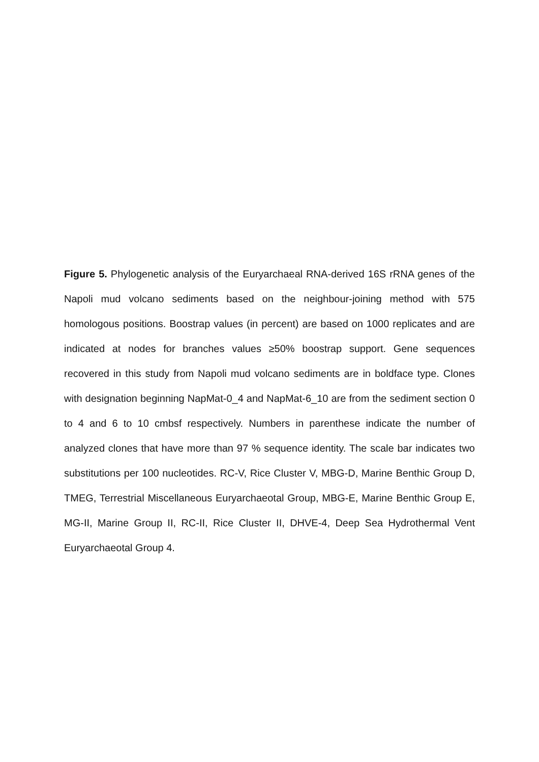Figure 5. Phylogenetic analysis of the Euryarchaeal RNA-derived 16S rRNA genes of the Napoli mud volcano sediments based on the neighbour-joining method with 575 homologous positions. Boostrap values (in percent) are based on 1000 replicates and are indicated at nodes for branches values ≥50% boostrap support. Gene sequences recovered in this study from Napoli mud volcano sediments are in boldface type. Clones with designation beginning NapMat-0_4 and NapMat-6_10 are from the sediment section 0 to 4 and 6 to 10 cmbsf respectively. Numbers in parenthese indicate the number of analyzed clones that have more than 97 % sequence identity. The scale bar indicates two substitutions per 100 nucleotides. RC-V, Rice Cluster V, MBG-D, Marine Benthic Group D, TMEG, Terrestrial Miscellaneous Euryarchaeotal Group, MBG-E, Marine Benthic Group E, MG-II, Marine Group II, RC-II, Rice Cluster II, DHVE-4, Deep Sea Hydrothermal Vent Euryarchaeotal Group 4.